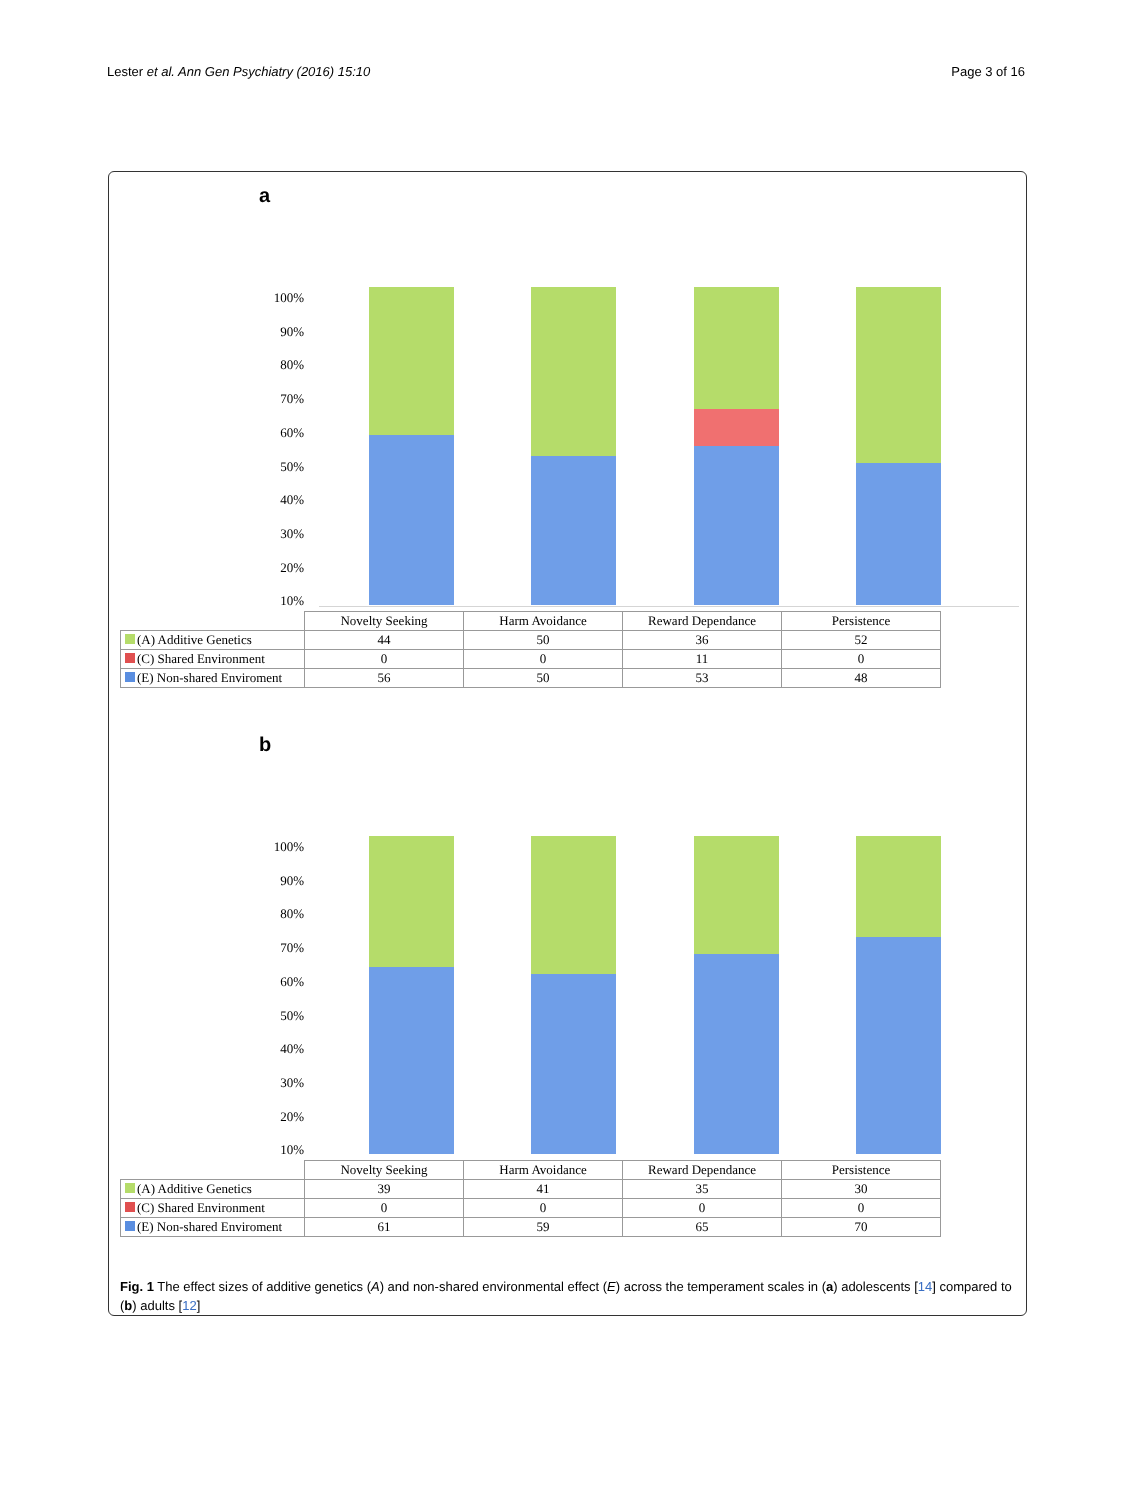Lester et al. Ann Gen Psychiatry (2016) 15:10 Page 3 of 16
a
100%
90%
80%
70%
60%
50%
40%
30%
20%
10%
| | Novelty Seeking | Harm Avoidance | Reward Dependance | Persistence |
| (A) Additive Genetics | 44 | 50 | 36 | 52 |
| (C) Shared Environment | 0 | 0 | 11 | 0 |
| (E) Non-shared Enviroment | 56 | 50 | 53 | 48 |
b
100%
90%
80%
70%
60%
50%
40%
30%
20%
10%
| | Novelty Seeking | Harm Avoidance | Reward Dependance | Persistence |
| (A) Additive Genetics | 39 | 41 | 35 | 30 |
| (C) Shared Environment | 0 | 0 | 0 | 0 |
| (E) Non-shared Enviroment | 61 | 59 | 65 | 70 |
Fig. 1 The effect sizes of additive genetics (A) and non-shared environmental effect (E) across the temperament scales in (a) adolescents [14] compared to (b) adults [12]